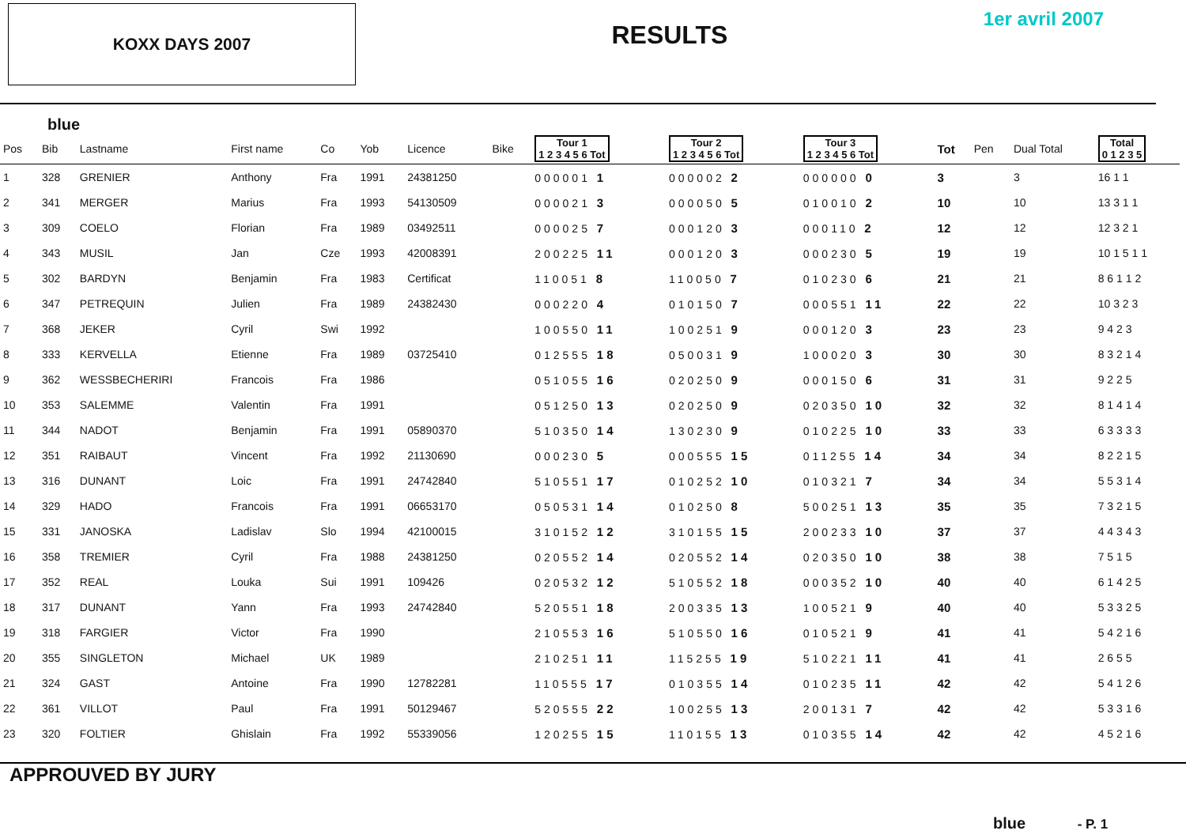KOXX DAYS 2007
RESULTS
1er avril 2007
blue
| Pos | Bib | Lastname | First name | Co | Yob | Licence | Bike | Tour 1 1 2 3 4 5 6 Tot | Tour 2 1 2 3 4 5 6 Tot | Tour 3 1 2 3 4 5 6 Tot | Tot | Pen | Dual Total | Total 0 1 2 3 5 |
| --- | --- | --- | --- | --- | --- | --- | --- | --- | --- | --- | --- | --- | --- | --- |
| 1 | 328 | GRENIER | Anthony | Fra | 1991 | 24381250 | | 000001 1 | 000002 2 | 000000 0 | 3 | | 3 | 16 1 1 |
| 2 | 341 | MERGER | Marius | Fra | 1993 | 54130509 | | 000021 3 | 000050 5 | 010010 2 | 10 | | 10 | 13 3 1 1 |
| 3 | 309 | COELO | Florian | Fra | 1989 | 03492511 | | 000025 7 | 000120 3 | 000110 2 | 12 | | 12 | 12 3 2 1 |
| 4 | 343 | MUSIL | Jan | Cze | 1993 | 42008391 | | 200225 11 | 000120 3 | 000230 5 | 19 | | 19 | 10 1 5 1 1 |
| 5 | 302 | BARDYN | Benjamin | Fra | 1983 | Certificat | | 110051 8 | 110050 7 | 010230 6 | 21 | | 21 | 8 6 1 1 2 |
| 6 | 347 | PETREQUIN | Julien | Fra | 1989 | 24382430 | | 000220 4 | 010150 7 | 000551 11 | 22 | | 22 | 10 3 2 3 |
| 7 | 368 | JEKER | Cyril | Swi | 1992 | | | 100550 11 | 100251 9 | 000120 3 | 23 | | 23 | 9 4 2 3 |
| 8 | 333 | KERVELLA | Etienne | Fra | 1989 | 03725410 | | 012555 18 | 050031 9 | 100020 3 | 30 | | 30 | 8 3 2 1 4 |
| 9 | 362 | WESSBECHERIRI | Francois | Fra | 1986 | | | 051055 16 | 020250 9 | 000150 6 | 31 | | 31 | 9 2 2 5 |
| 10 | 353 | SALEMME | Valentin | Fra | 1991 | | | 051250 13 | 020250 9 | 020350 10 | 32 | | 32 | 8 1 4 1 4 |
| 11 | 344 | NADOT | Benjamin | Fra | 1991 | 05890370 | | 510350 14 | 130230 9 | 010225 10 | 33 | | 33 | 6 3 3 3 3 |
| 12 | 351 | RAIBAUT | Vincent | Fra | 1992 | 21130690 | | 000230 5 | 000555 15 | 011255 14 | 34 | | 34 | 8 2 2 1 5 |
| 13 | 316 | DUNANT | Loic | Fra | 1991 | 24742840 | | 510551 17 | 010252 10 | 010321 7 | 34 | | 34 | 5 5 3 1 4 |
| 14 | 329 | HADO | Francois | Fra | 1991 | 06653170 | | 050531 14 | 010250 8 | 500251 13 | 35 | | 35 | 7 3 2 1 5 |
| 15 | 331 | JANOSKA | Ladislav | Slo | 1994 | 42100015 | | 310152 12 | 310155 15 | 200233 10 | 37 | | 37 | 4 4 3 4 3 |
| 16 | 358 | TREMIER | Cyril | Fra | 1988 | 24381250 | | 020552 14 | 020552 14 | 020350 10 | 38 | | 38 | 7 5 1 5 |
| 17 | 352 | REAL | Louka | Sui | 1991 | 109426 | | 020532 12 | 510552 18 | 000352 10 | 40 | | 40 | 6 1 4 2 5 |
| 18 | 317 | DUNANT | Yann | Fra | 1993 | 24742840 | | 520551 18 | 200335 13 | 100521 9 | 40 | | 40 | 5 3 3 2 5 |
| 19 | 318 | FARGIER | Victor | Fra | 1990 | | | 210553 16 | 510550 16 | 010521 9 | 41 | | 41 | 5 4 2 1 6 |
| 20 | 355 | SINGLETON | Michael | UK | 1989 | | | 210251 11 | 115255 19 | 510221 11 | 41 | | 41 | 2 6 5 5 |
| 21 | 324 | GAST | Antoine | Fra | 1990 | 12782281 | | 110555 17 | 010355 14 | 010235 11 | 42 | | 42 | 5 4 1 2 6 |
| 22 | 361 | VILLOT | Paul | Fra | 1991 | 50129467 | | 520555 22 | 100255 13 | 200131 7 | 42 | | 42 | 5 3 3 1 6 |
| 23 | 320 | FOLTIER | Ghislain | Fra | 1992 | 55339056 | | 120255 15 | 110155 13 | 010355 14 | 42 | | 42 | 4 5 2 1 6 |
APPROUVED BY JURY
blue - P. 1